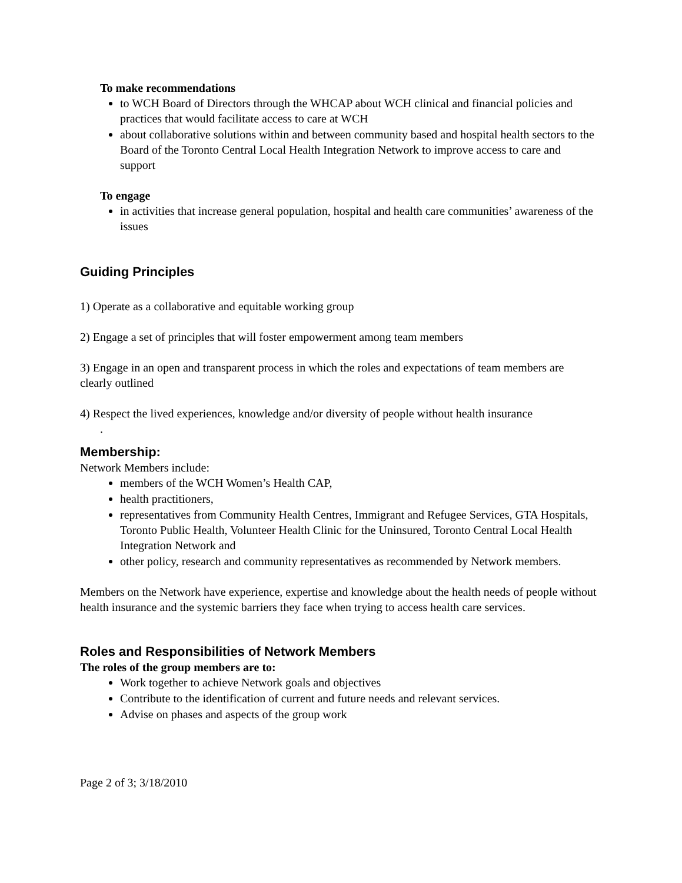To make recommendations
to WCH Board of Directors through the WHCAP about WCH clinical and financial policies and practices that would facilitate access to care at WCH
about collaborative solutions within and between community based and hospital health sectors to the Board of the Toronto Central Local Health Integration Network to improve access to care and support
To engage
in activities that increase general population, hospital and health care communities’ awareness of the issues
Guiding Principles
1) Operate as a collaborative and equitable working group
2) Engage a set of principles that will foster empowerment among team members
3) Engage in an open and transparent process in which the roles and expectations of team members are clearly outlined
4) Respect the lived experiences, knowledge and/or diversity of people without health insurance
.
Membership:
Network Members include:
members of the WCH Women’s Health CAP,
health practitioners,
representatives from Community Health Centres, Immigrant and Refugee Services, GTA Hospitals, Toronto Public Health, Volunteer Health Clinic for the Uninsured, Toronto Central Local Health Integration Network and
other policy, research and community representatives as recommended by Network members.
Members on the Network have experience, expertise and knowledge about the health needs of people without health insurance and the systemic barriers they face when trying to access health care services.
Roles and Responsibilities of Network Members
The roles of the group members are to:
Work together to achieve Network goals and objectives
Contribute to the identification of current and future needs and relevant services.
Advise on phases and aspects of the group work
Page 2 of 3; 3/18/2010